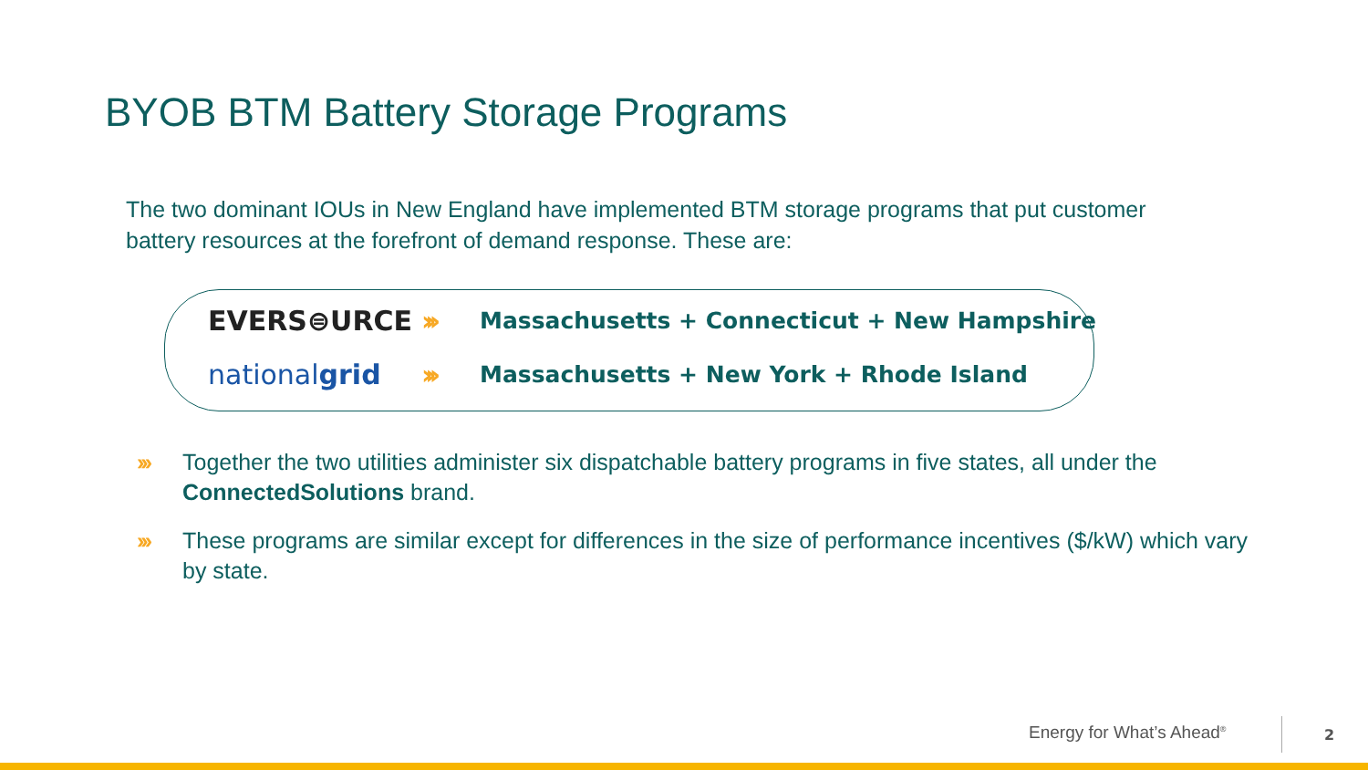BYOB BTM Battery Storage Programs
The two dominant IOUs in New England have implemented BTM storage programs that put customer battery resources at the forefront of demand response. These are:
EVERS⊜URCE ››› Massachusetts + Connecticut + New Hampshire
nationalgrid ››› Massachusetts + New York + Rhode Island
››› Together the two utilities administer six dispatchable battery programs in five states, all under the ConnectedSolutions brand.
››› These programs are similar except for differences in the size of performance incentives ($/kW) which vary by state.
Energy for What’s Ahead<sup>®</sup> 2